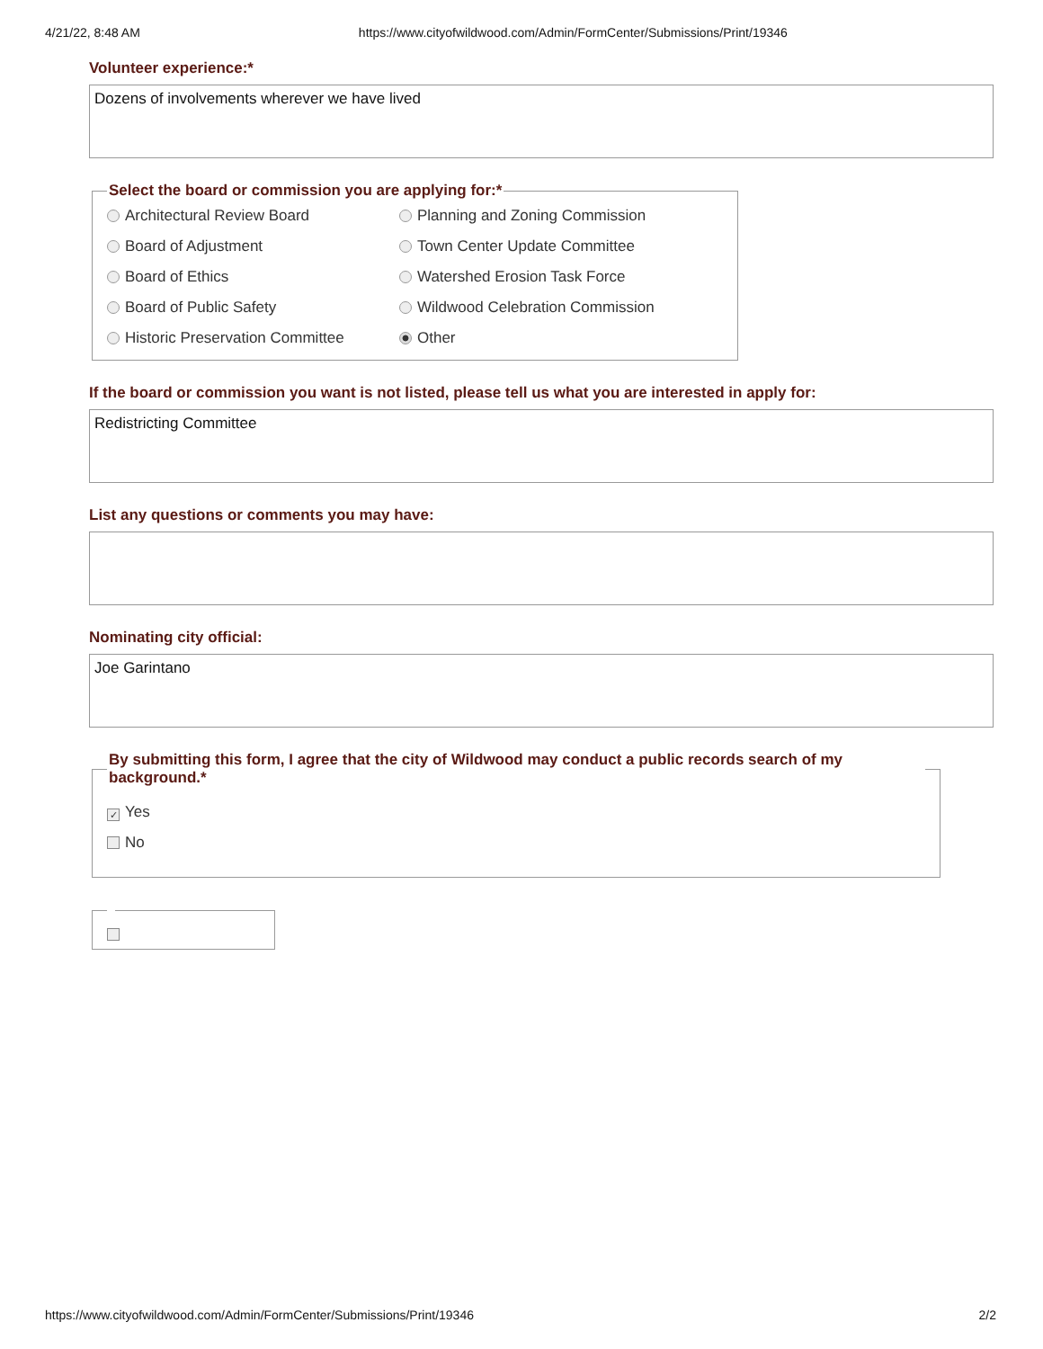4/21/22, 8:48 AM https://www.cityofwildwood.com/Admin/FormCenter/Submissions/Print/19346
Volunteer experience:*
Dozens of involvements wherever we have lived
Select the board or commission you are applying for:*
Architectural Review Board
Planning and Zoning Commission
Board of Adjustment
Town Center Update Committee
Board of Ethics
Watershed Erosion Task Force
Board of Public Safety
Wildwood Celebration Commission
Historic Preservation Committee
Other
If the board or commission you want is not listed, please tell us what you are interested in apply for:
Redistricting Committee
List any questions or comments you may have:
Nominating city official:
Joe Garintano
By submitting this form, I agree that the city of Wildwood may conduct a public records search of my background.*
✓ Yes
No
https://www.cityofwildwood.com/Admin/FormCenter/Submissions/Print/19346 2/2